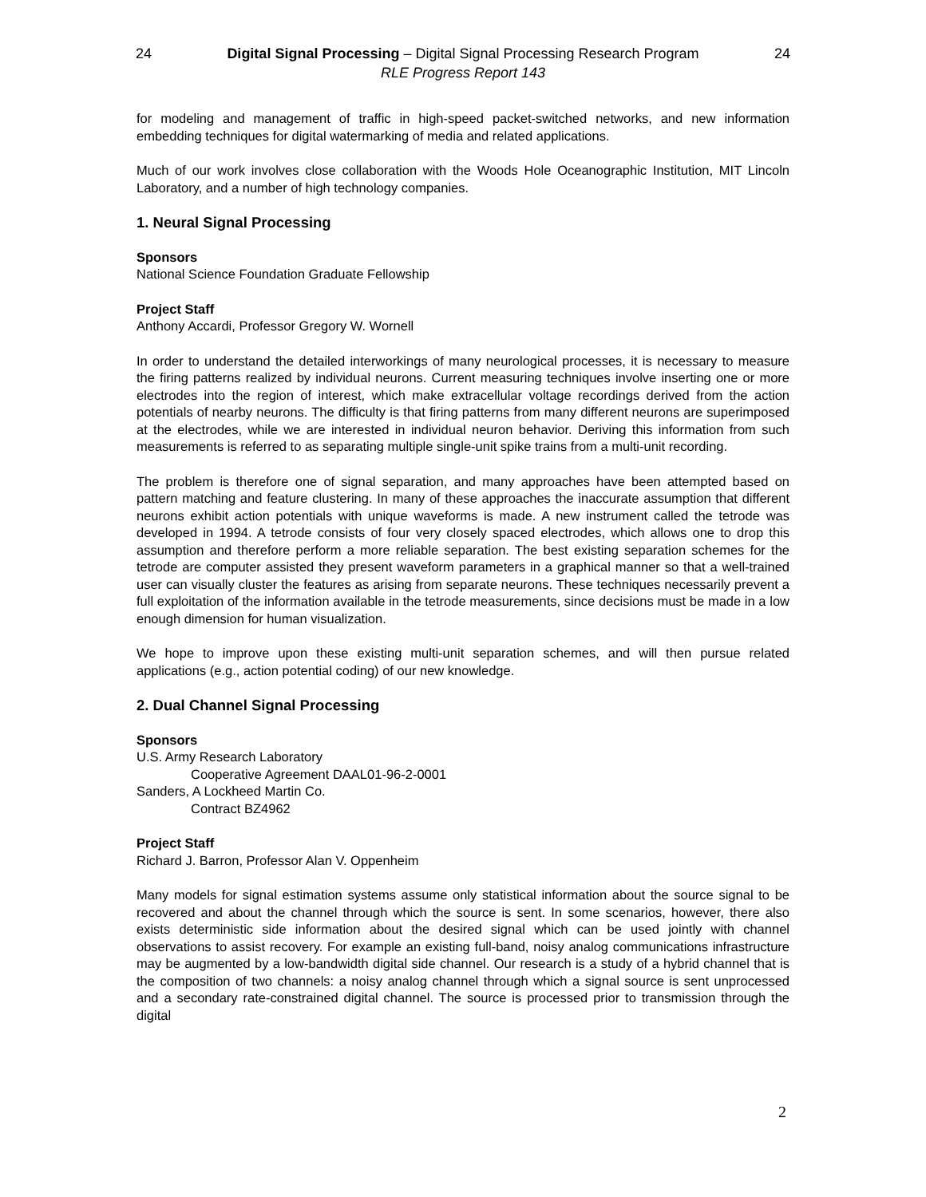24 Digital Signal Processing – Digital Signal Processing Research Program 24
RLE Progress Report 143
for modeling and management of traffic in high-speed packet-switched networks, and new information embedding techniques for digital watermarking of media and related applications.
Much of our work involves close collaboration with the Woods Hole Oceanographic Institution, MIT Lincoln Laboratory, and a number of high technology companies.
1. Neural Signal Processing
Sponsors
National Science Foundation Graduate Fellowship
Project Staff
Anthony Accardi, Professor Gregory W. Wornell
In order to understand the detailed interworkings of many neurological processes, it is necessary to measure the firing patterns realized by individual neurons. Current measuring techniques involve inserting one or more electrodes into the region of interest, which make extracellular voltage recordings derived from the action potentials of nearby neurons. The difficulty is that firing patterns from many different neurons are superimposed at the electrodes, while we are interested in individual neuron behavior. Deriving this information from such measurements is referred to as separating multiple single-unit spike trains from a multi-unit recording.
The problem is therefore one of signal separation, and many approaches have been attempted based on pattern matching and feature clustering. In many of these approaches the inaccurate assumption that different neurons exhibit action potentials with unique waveforms is made. A new instrument called the tetrode was developed in 1994. A tetrode consists of four very closely spaced electrodes, which allows one to drop this assumption and therefore perform a more reliable separation. The best existing separation schemes for the tetrode are computer assisted they present waveform parameters in a graphical manner so that a well-trained user can visually cluster the features as arising from separate neurons. These techniques necessarily prevent a full exploitation of the information available in the tetrode measurements, since decisions must be made in a low enough dimension for human visualization.
We hope to improve upon these existing multi-unit separation schemes, and will then pursue related applications (e.g., action potential coding) of our new knowledge.
2. Dual Channel Signal Processing
Sponsors
U.S. Army Research Laboratory
Cooperative Agreement DAAL01-96-2-0001
Sanders, A Lockheed Martin Co.
Contract BZ4962
Project Staff
Richard J. Barron, Professor Alan V. Oppenheim
Many models for signal estimation systems assume only statistical information about the source signal to be recovered and about the channel through which the source is sent. In some scenarios, however, there also exists deterministic side information about the desired signal which can be used jointly with channel observations to assist recovery. For example an existing full-band, noisy analog communications infrastructure may be augmented by a low-bandwidth digital side channel. Our research is a study of a hybrid channel that is the composition of two channels: a noisy analog channel through which a signal source is sent unprocessed and a secondary rate-constrained digital channel. The source is processed prior to transmission through the digital
2